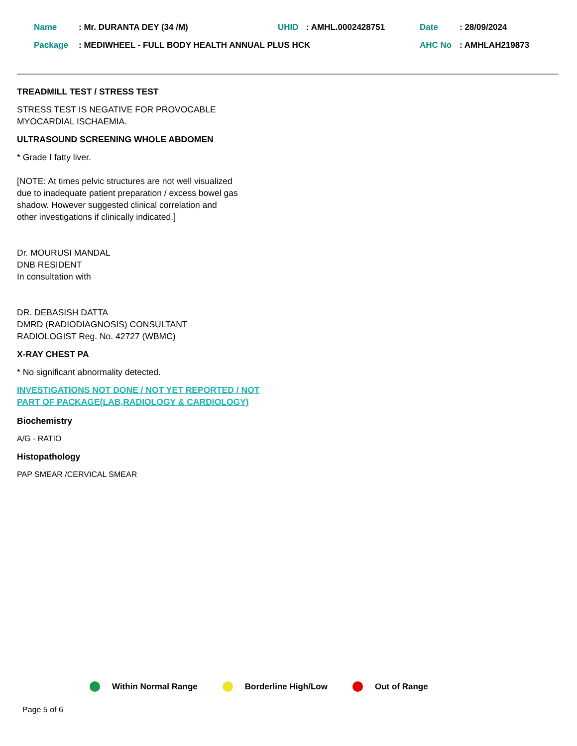| Name | : Mr. DURANTA DEY (34 /M) | UHID | : AMHL.0002428751 | Date | : 28/09/2024 |
| Package | : MEDIWHEEL - FULL BODY HEALTH ANNUAL PLUS HCK | | | AHC No | : AMHLAH219873 |
TREADMILL TEST / STRESS TEST
STRESS TEST IS NEGATIVE FOR PROVOCABLE
MYOCARDIAL ISCHAEMIA.
ULTRASOUND SCREENING WHOLE ABDOMEN
* Grade I fatty liver.
[NOTE: At times pelvic structures are not well visualized
due to inadequate patient preparation / excess bowel gas
shadow. However suggested clinical correlation and
other investigations if clinically indicated.]
Dr. MOURUSI MANDAL
DNB RESIDENT
In consultation with
DR. DEBASISH DATTA
DMRD (RADIODIAGNOSIS) CONSULTANT
RADIOLOGIST Reg. No. 42727 (WBMC)
X-RAY CHEST PA
* No significant abnormality detected.
INVESTIGATIONS NOT DONE / NOT YET REPORTED / NOT
PART OF PACKAGE(LAB,RADIOLOGY & CARDIOLOGY)
Biochemistry
A/G - RATIO
Histopathology
PAP SMEAR /CERVICAL SMEAR
Within Normal Range Borderline High/Low Out of Range
Page 5 of 6